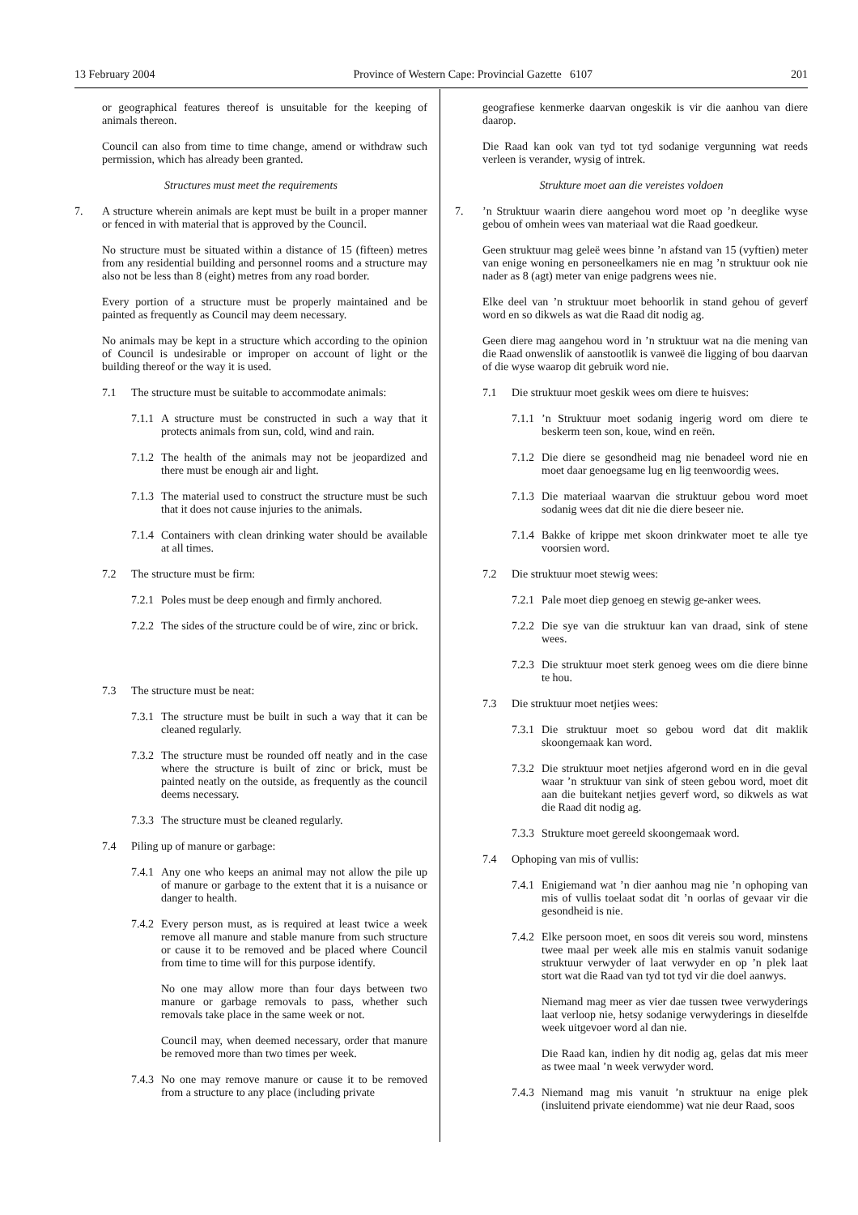13 February 2004 Province of Western Cape: Provincial Gazette 6107 201
or geographical features thereof is unsuitable for the keeping of animals thereon.
Council can also from time to time change, amend or withdraw such permission, which has already been granted.
Structures must meet the requirements
7. A structure wherein animals are kept must be built in a proper manner or fenced in with material that is approved by the Council.
No structure must be situated within a distance of 15 (fifteen) metres from any residential building and personnel rooms and a structure may also not be less than 8 (eight) metres from any road border.
Every portion of a structure must be properly maintained and be painted as frequently as Council may deem necessary.
No animals may be kept in a structure which according to the opinion of Council is undesirable or improper on account of light or the building thereof or the way it is used.
7.1 The structure must be suitable to accommodate animals:
7.1.1
A structure must be constructed in such a way that it protects animals from sun, cold, wind and rain.
7.1.2
The health of the animals may not be jeopardized and there must be enough air and light.
7.1.3
The material used to construct the structure must be such that it does not cause injuries to the animals.
7.1.4
Containers with clean drinking water should be available at all times.
7.2 The structure must be firm:
7.2.1
Poles must be deep enough and firmly anchored.
7.2.2
The sides of the structure could be of wire, zinc or brick.
7.3 The structure must be neat:
7.3.1
The structure must be built in such a way that it can be cleaned regularly.
7.3.2
The structure must be rounded off neatly and in the case where the structure is built of zinc or brick, must be painted neatly on the outside, as frequently as the council deems necessary.
7.3.3
The structure must be cleaned regularly.
7.4 Piling up of manure or garbage:
7.4.1
Any one who keeps an animal may not allow the pile up of manure or garbage to the extent that it is a nuisance or danger to health.
7.4.2
Every person must, as is required at least twice a week remove all manure and stable manure from such structure or cause it to be removed and be placed where Council from time to time will for this purpose identify.
No one may allow more than four days between two manure or garbage removals to pass, whether such removals take place in the same week or not.
Council may, when deemed necessary, order that manure be removed more than two times per week.
7.4.3
No one may remove manure or cause it to be removed from a structure to any place (including private
geografiese kenmerke daarvan ongeskik is vir die aanhou van diere daarop.
Die Raad kan ook van tyd tot tyd sodanige vergunning wat reeds verleen is verander, wysig of intrek.
Strukture moet aan die vereistes voldoen
7. ’n Struktuur waarin diere aangehou word moet op ’n deeglike wyse gebou of omhein wees van materiaal wat die Raad goedkeur.
Geen struktuur mag geleë wees binne ’n afstand van 15 (vyftien) meter van enige woning en personeelkamers nie en mag ’n struktuur ook nie nader as 8 (agt) meter van enige padgrens wees nie.
Elke deel van ’n struktuur moet behoorlik in stand gehou of geverf word en so dikwels as wat die Raad dit nodig ag.
Geen diere mag aangehou word in ’n struktuur wat na die mening van die Raad onwenslik of aanstootlik is vanweë die ligging of bou daarvan of die wyse waarop dit gebruik word nie.
7.1 Die struktuur moet geskik wees om diere te huisves:
7.1.1
’n Struktuur moet sodanig ingerig word om diere te beskerm teen son, koue, wind en reën.
7.1.2
Die diere se gesondheid mag nie benadeel word nie en moet daar genoegsame lug en lig teenwoordig wees.
7.1.3
Die materiaal waarvan die struktuur gebou word moet sodanig wees dat dit nie die diere beseer nie.
7.1.4
Bakke of krippe met skoon drinkwater moet te alle tye voorsien word.
7.2 Die struktuur moet stewig wees:
7.2.1
Pale moet diep genoeg en stewig ge-anker wees.
7.2.2
Die sye van die struktuur kan van draad, sink of stene wees.
7.2.3
Die struktuur moet sterk genoeg wees om die diere binne te hou.
7.3 Die struktuur moet netjies wees:
7.3.1
Die struktuur moet so gebou word dat dit maklik skoongemaak kan word.
7.3.2
Die struktuur moet netjies afgerond word en in die geval waar ’n struktuur van sink of steen gebou word, moet dit aan die buitekant netjies geverf word, so dikwels as wat die Raad dit nodig ag.
7.3.3
Strukture moet gereeld skoongemaak word.
7.4 Ophoping van mis of vullis:
7.4.1
Enigiemand wat ’n dier aanhou mag nie ’n ophoping van mis of vullis toelaat sodat dit ’n oorlas of gevaar vir die gesondheid is nie.
7.4.2
Elke persoon moet, en soos dit vereis sou word, minstens twee maal per week alle mis en stalmis vanuit sodanige struktuur verwyder of laat verwyder en op ’n plek laat stort wat die Raad van tyd tot tyd vir die doel aanwys.
Niemand mag meer as vier dae tussen twee verwyderings laat verloop nie, hetsy sodanige verwyderings in dieselfde week uitgevoer word al dan nie.
Die Raad kan, indien hy dit nodig ag, gelas dat mis meer as twee maal ’n week verwyder word.
7.4.3
Niemand mag mis vanuit ’n struktuur na enige plek (insluitend private eiendomme) wat nie deur Raad, soos